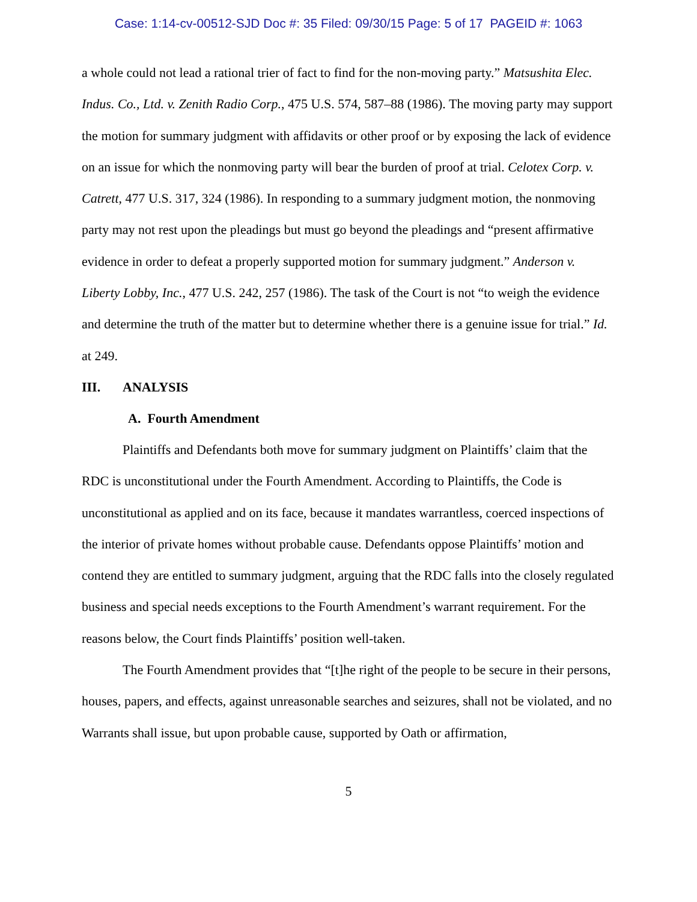Case: 1:14-cv-00512-SJD Doc #: 35 Filed: 09/30/15 Page: 5 of 17 PAGEID #: 1063
a whole could not lead a rational trier of fact to find for the non-moving party.” Matsushita Elec. Indus. Co., Ltd. v. Zenith Radio Corp., 475 U.S. 574, 587–88 (1986). The moving party may support the motion for summary judgment with affidavits or other proof or by exposing the lack of evidence on an issue for which the nonmoving party will bear the burden of proof at trial. Celotex Corp. v. Catrett, 477 U.S. 317, 324 (1986). In responding to a summary judgment motion, the nonmoving party may not rest upon the pleadings but must go beyond the pleadings and “present affirmative evidence in order to defeat a properly supported motion for summary judgment.” Anderson v. Liberty Lobby, Inc., 477 U.S. 242, 257 (1986). The task of the Court is not “to weigh the evidence and determine the truth of the matter but to determine whether there is a genuine issue for trial.” Id. at 249.
III. ANALYSIS
A. Fourth Amendment
Plaintiffs and Defendants both move for summary judgment on Plaintiffs’ claim that the RDC is unconstitutional under the Fourth Amendment. According to Plaintiffs, the Code is unconstitutional as applied and on its face, because it mandates warrantless, coerced inspections of the interior of private homes without probable cause. Defendants oppose Plaintiffs’ motion and contend they are entitled to summary judgment, arguing that the RDC falls into the closely regulated business and special needs exceptions to the Fourth Amendment’s warrant requirement. For the reasons below, the Court finds Plaintiffs’ position well-taken.
The Fourth Amendment provides that “[t]he right of the people to be secure in their persons, houses, papers, and effects, against unreasonable searches and seizures, shall not be violated, and no Warrants shall issue, but upon probable cause, supported by Oath or affirmation,
5